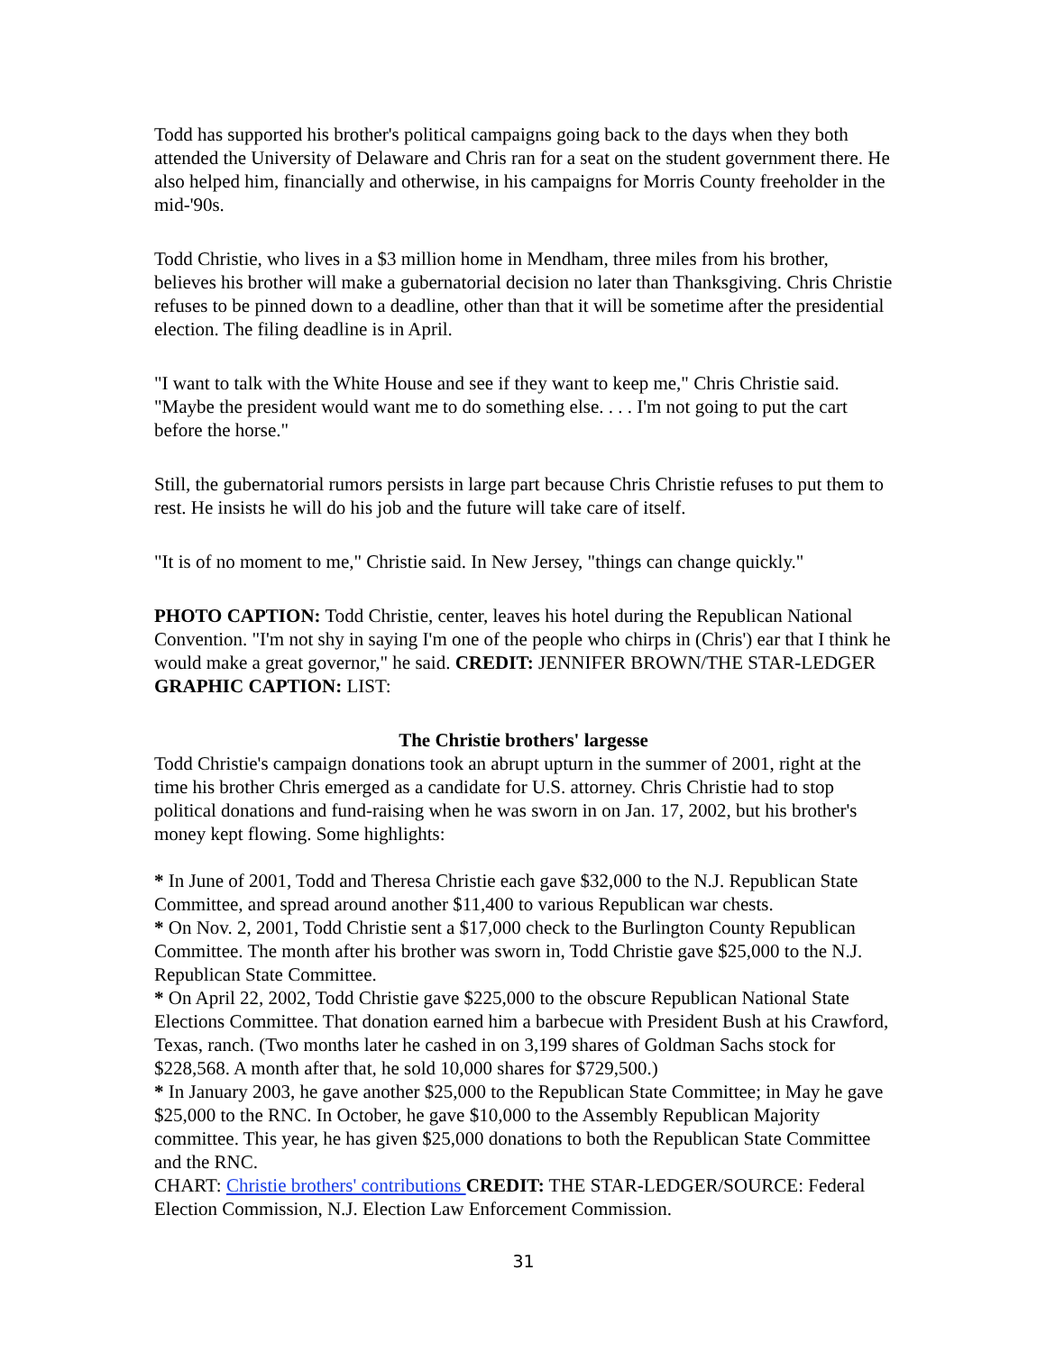Todd has supported his brother's political campaigns going back to the days when they both attended the University of Delaware and Chris ran for a seat on the student government there. He also helped him, financially and otherwise, in his campaigns for Morris County freeholder in the mid-'90s.
Todd Christie, who lives in a $3 million home in Mendham, three miles from his brother, believes his brother will make a gubernatorial decision no later than Thanksgiving. Chris Christie refuses to be pinned down to a deadline, other than that it will be sometime after the presidential election. The filing deadline is in April.
"I want to talk with the White House and see if they want to keep me," Chris Christie said. "Maybe the president would want me to do something else. . . . I'm not going to put the cart before the horse."
Still, the gubernatorial rumors persists in large part because Chris Christie refuses to put them to rest. He insists he will do his job and the future will take care of itself.
"It is of no moment to me," Christie said. In New Jersey, "things can change quickly."
PHOTO CAPTION: Todd Christie, center, leaves his hotel during the Republican National Convention. "I'm not shy in saying I'm one of the people who chirps in (Chris') ear that I think he would make a great governor," he said. CREDIT: JENNIFER BROWN/THE STAR-LEDGER GRAPHIC CAPTION: LIST:
The Christie brothers' largesse
Todd Christie's campaign donations took an abrupt upturn in the summer of 2001, right at the time his brother Chris emerged as a candidate for U.S. attorney. Chris Christie had to stop political donations and fund-raising when he was sworn in on Jan. 17, 2002, but his brother's money kept flowing. Some highlights:
* In June of 2001, Todd and Theresa Christie each gave $32,000 to the N.J. Republican State Committee, and spread around another $11,400 to various Republican war chests.
* On Nov. 2, 2001, Todd Christie sent a $17,000 check to the Burlington County Republican Committee. The month after his brother was sworn in, Todd Christie gave $25,000 to the N.J. Republican State Committee.
* On April 22, 2002, Todd Christie gave $225,000 to the obscure Republican National State Elections Committee. That donation earned him a barbecue with President Bush at his Crawford, Texas, ranch. (Two months later he cashed in on 3,199 shares of Goldman Sachs stock for $228,568. A month after that, he sold 10,000 shares for $729,500.)
* In January 2003, he gave another $25,000 to the Republican State Committee; in May he gave $25,000 to the RNC. In October, he gave $10,000 to the Assembly Republican Majority committee. This year, he has given $25,000 donations to both the Republican State Committee and the RNC.
CHART: Christie brothers' contributions CREDIT: THE STAR-LEDGER/SOURCE: Federal Election Commission, N.J. Election Law Enforcement Commission.
31